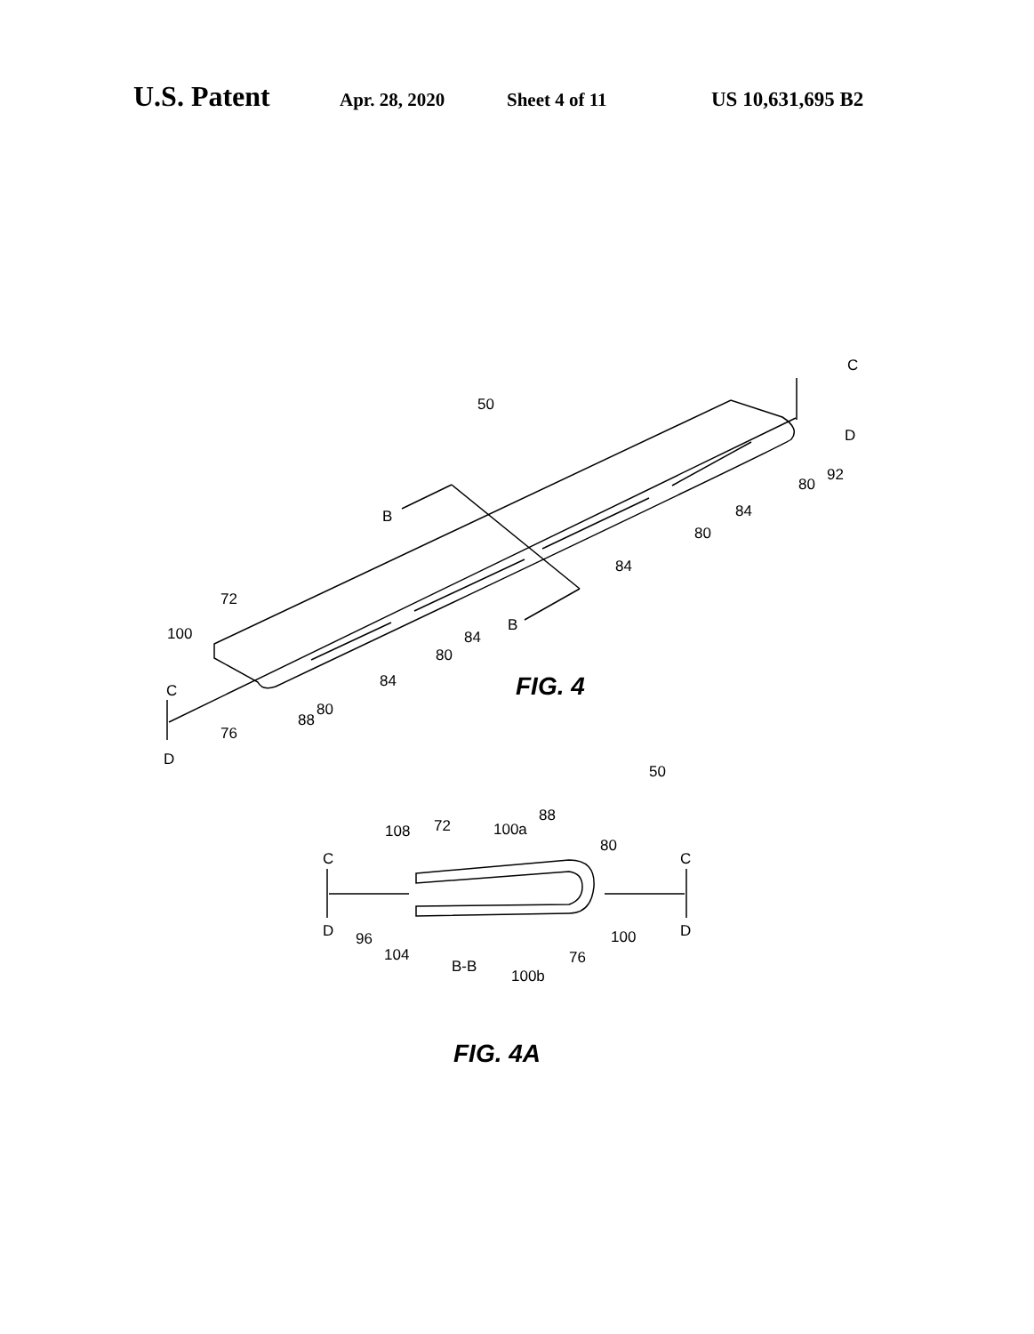U.S. Patent Apr. 28, 2020 Sheet 4 of 11 US 10,631,695 B2
50
C
D
92
80
84
80
B
84
72
100
B
84
80
84
C
80
88
76
D
FIG. 4
50
72
88
108
100a
80
C
C
D
D
100
96
104
B-B
76
100b
FIG. 4A